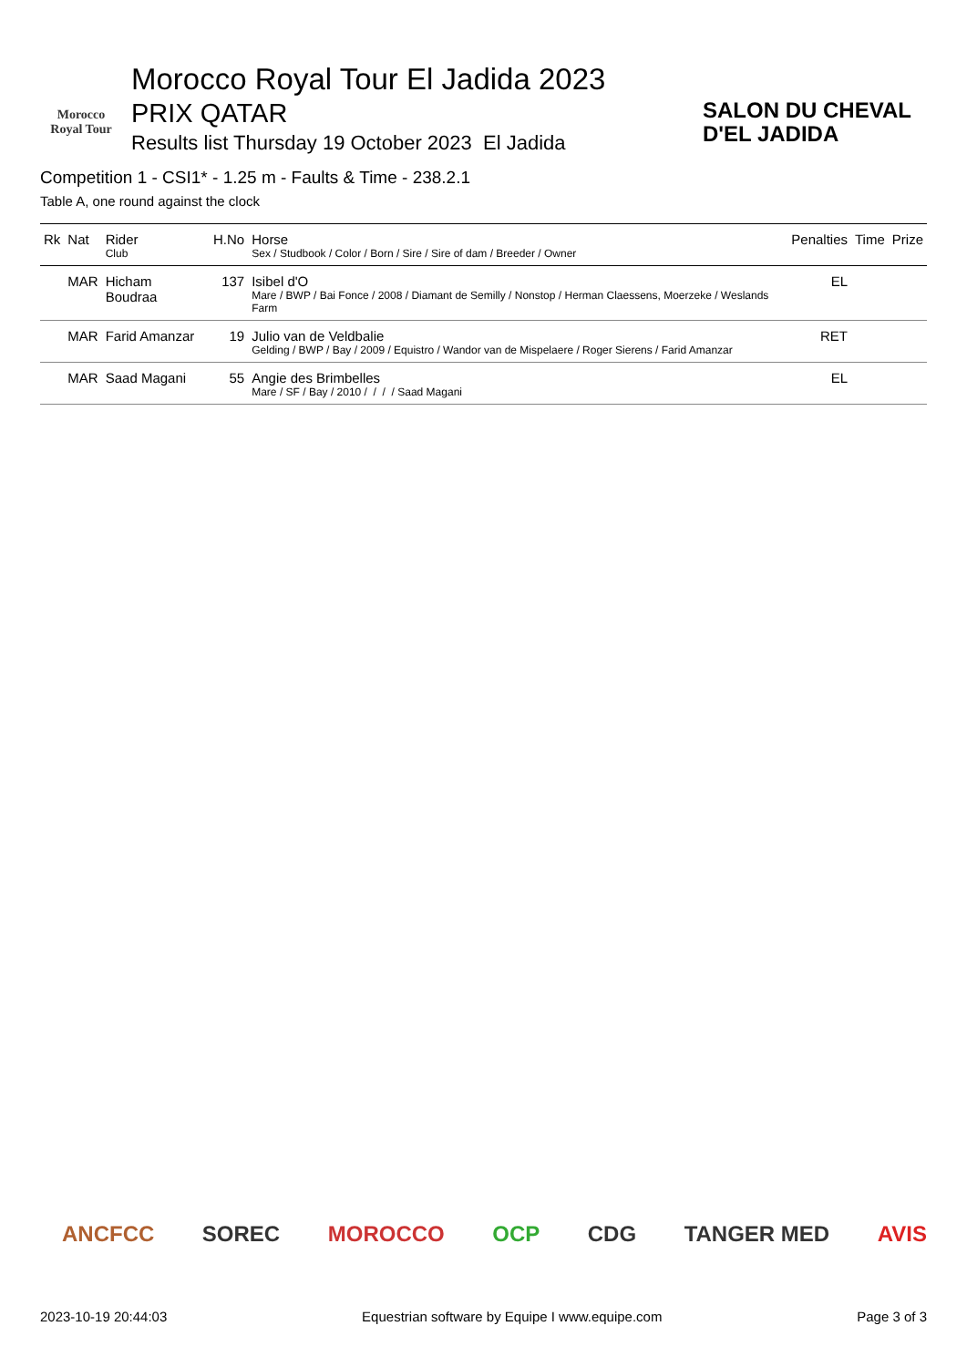Morocco
Royal Tour
Morocco Royal Tour El Jadida 2023
PRIX QATAR
Results list Thursday 19 October 2023 El Jadida
SALON DU CHEVAL
D'EL JADIDA
Competition 1 - CSI1* - 1.25 m - Faults & Time - 238.2.1
Table A, one round against the clock
| Rk | Nat | Rider Club | H.No | Horse Sex / Studbook / Color / Born / Sire / Sire of dam / Breeder / Owner | Penalties | Time | Prize |
| --- | --- | --- | --- | --- | --- | --- | --- |
| | MAR | Hicham Boudraa | 137 | Isibel d'O Mare / BWP / Bai Fonce / 2008 / Diamant de Semilly / Nonstop / Herman Claessens, Moerzeke / Weslands Farm | EL | | |
| | MAR | Farid Amanzar | 19 | Julio van de Veldbalie Gelding / BWP / Bay / 2009 / Equistro / Wandor van de Mispelaere / Roger Sierens / Farid Amanzar | RET | | |
| | MAR | Saad Magani | 55 | Angie des Brimbelles Mare / SF / Bay / 2010 / / / / Saad Magani | EL | | |
ANCFCC SOREC MOROCCO OCP CDG TANGER MED AVIS
2023-10-19 20:44:03 Equestrian software by Equipe I www.equipe.com Page 3 of 3